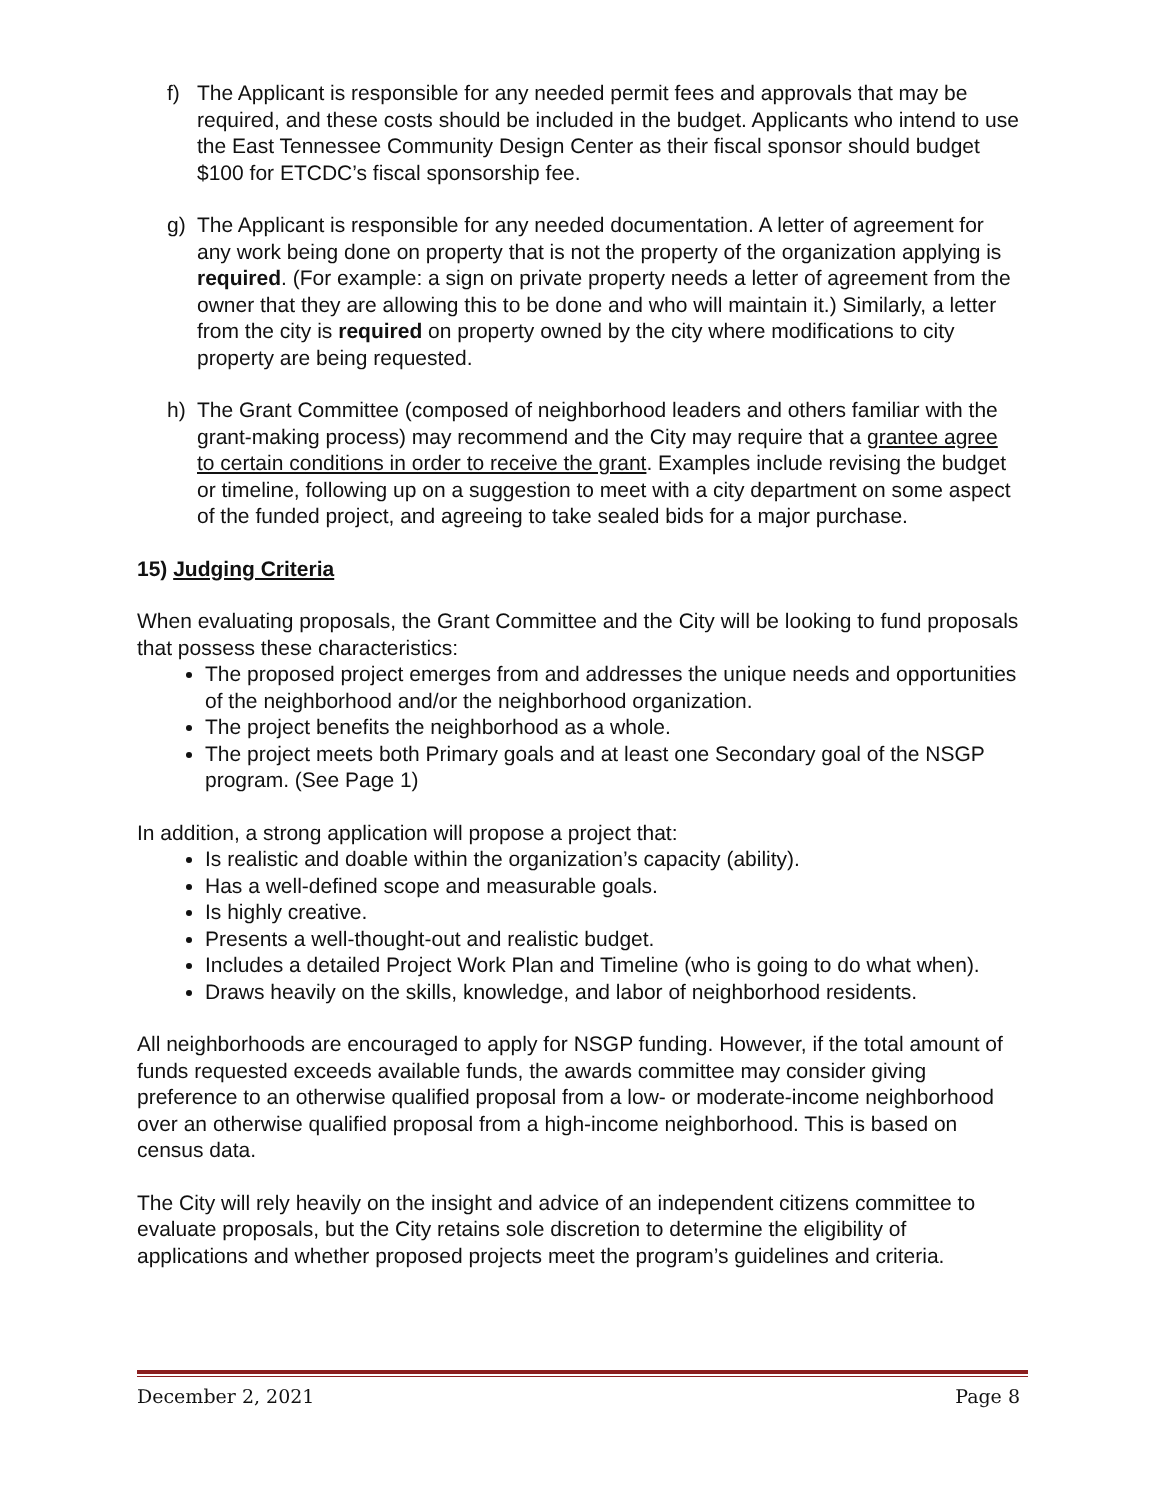f) The Applicant is responsible for any needed permit fees and approvals that may be required, and these costs should be included in the budget. Applicants who intend to use the East Tennessee Community Design Center as their fiscal sponsor should budget $100 for ETCDC’s fiscal sponsorship fee.
g) The Applicant is responsible for any needed documentation. A letter of agreement for any work being done on property that is not the property of the organization applying is required. (For example: a sign on private property needs a letter of agreement from the owner that they are allowing this to be done and who will maintain it.) Similarly, a letter from the city is required on property owned by the city where modifications to city property are being requested.
h) The Grant Committee (composed of neighborhood leaders and others familiar with the grant-making process) may recommend and the City may require that a grantee agree to certain conditions in order to receive the grant. Examples include revising the budget or timeline, following up on a suggestion to meet with a city department on some aspect of the funded project, and agreeing to take sealed bids for a major purchase.
15) Judging Criteria
When evaluating proposals, the Grant Committee and the City will be looking to fund proposals that possess these characteristics:
The proposed project emerges from and addresses the unique needs and opportunities of the neighborhood and/or the neighborhood organization.
The project benefits the neighborhood as a whole.
The project meets both Primary goals and at least one Secondary goal of the NSGP program. (See Page 1)
In addition, a strong application will propose a project that:
Is realistic and doable within the organization’s capacity (ability).
Has a well-defined scope and measurable goals.
Is highly creative.
Presents a well-thought-out and realistic budget.
Includes a detailed Project Work Plan and Timeline (who is going to do what when).
Draws heavily on the skills, knowledge, and labor of neighborhood residents.
All neighborhoods are encouraged to apply for NSGP funding. However, if the total amount of funds requested exceeds available funds, the awards committee may consider giving preference to an otherwise qualified proposal from a low- or moderate-income neighborhood over an otherwise qualified proposal from a high-income neighborhood. This is based on census data.
The City will rely heavily on the insight and advice of an independent citizens committee to evaluate proposals, but the City retains sole discretion to determine the eligibility of applications and whether proposed projects meet the program’s guidelines and criteria.
December 2, 2021 Page 8